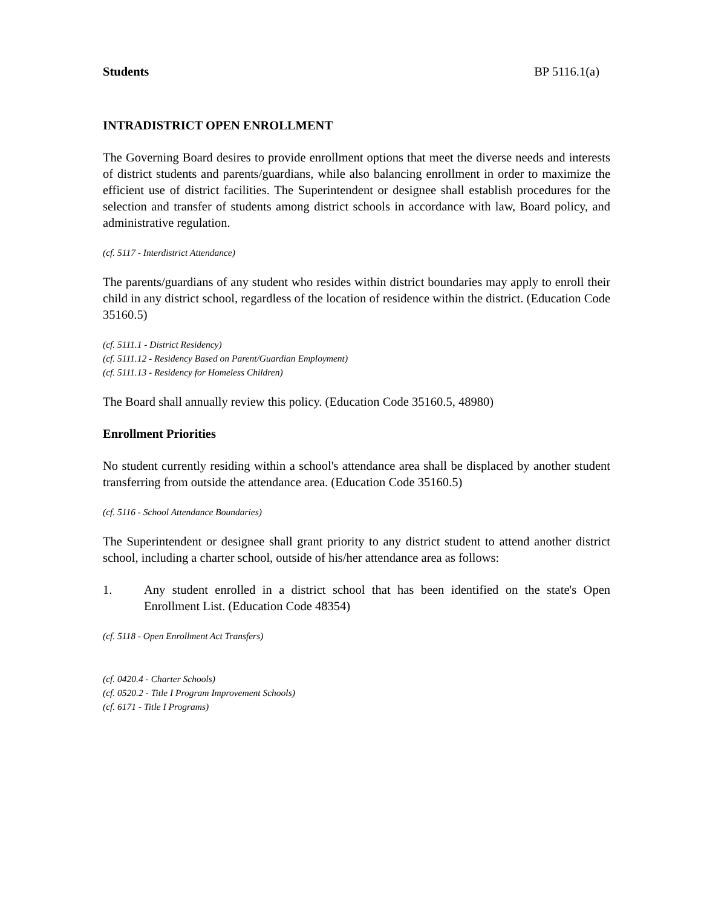Students BP 5116.1(a)
INTRADISTRICT OPEN ENROLLMENT
The Governing Board desires to provide enrollment options that meet the diverse needs and interests of district students and parents/guardians, while also balancing enrollment in order to maximize the efficient use of district facilities. The Superintendent or designee shall establish procedures for the selection and transfer of students among district schools in accordance with law, Board policy, and administrative regulation.
(cf. 5117 - Interdistrict Attendance)
The parents/guardians of any student who resides within district boundaries may apply to enroll their child in any district school, regardless of the location of residence within the district. (Education Code 35160.5)
(cf. 5111.1 - District Residency)
(cf. 5111.12 - Residency Based on Parent/Guardian Employment)
(cf. 5111.13 - Residency for Homeless Children)
The Board shall annually review this policy. (Education Code 35160.5, 48980)
Enrollment Priorities
No student currently residing within a school's attendance area shall be displaced by another student transferring from outside the attendance area. (Education Code 35160.5)
(cf. 5116 - School Attendance Boundaries)
The Superintendent or designee shall grant priority to any district student to attend another district school, including a charter school, outside of his/her attendance area as follows:
1. Any student enrolled in a district school that has been identified on the state's Open Enrollment List. (Education Code 48354)
(cf. 5118 - Open Enrollment Act Transfers)
(cf. 0420.4 - Charter Schools)
(cf. 0520.2 - Title I Program Improvement Schools)
(cf. 6171 - Title I Programs)